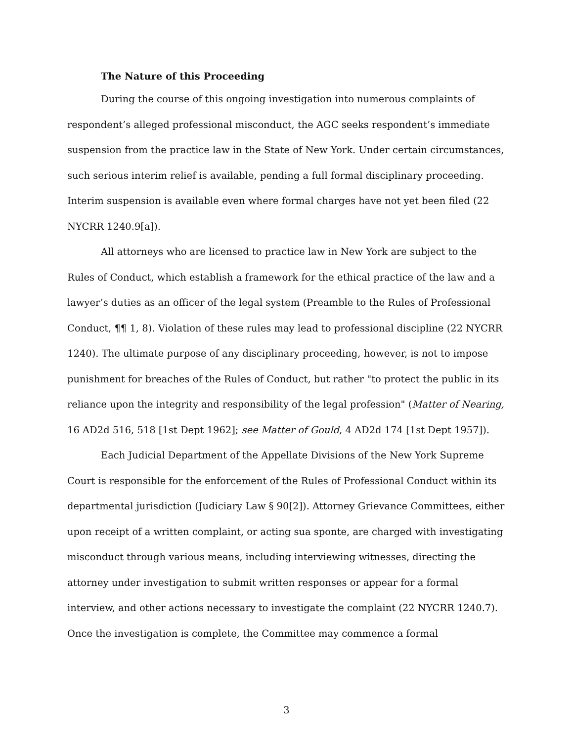The Nature of this Proceeding
During the course of this ongoing investigation into numerous complaints of respondent’s alleged professional misconduct, the AGC seeks respondent’s immediate suspension from the practice law in the State of New York. Under certain circumstances, such serious interim relief is available, pending a full formal disciplinary proceeding. Interim suspension is available even where formal charges have not yet been filed (22 NYCRR 1240.9[a]).
All attorneys who are licensed to practice law in New York are subject to the Rules of Conduct, which establish a framework for the ethical practice of the law and a lawyer’s duties as an officer of the legal system (Preamble to the Rules of Professional Conduct, ¶¶ 1, 8). Violation of these rules may lead to professional discipline (22 NYCRR 1240). The ultimate purpose of any disciplinary proceeding, however, is not to impose punishment for breaches of the Rules of Conduct, but rather "to protect the public in its reliance upon the integrity and responsibility of the legal profession" (Matter of Nearing, 16 AD2d 516, 518 [1st Dept 1962]; see Matter of Gould, 4 AD2d 174 [1st Dept 1957]).
Each Judicial Department of the Appellate Divisions of the New York Supreme Court is responsible for the enforcement of the Rules of Professional Conduct within its departmental jurisdiction (Judiciary Law § 90[2]). Attorney Grievance Committees, either upon receipt of a written complaint, or acting sua sponte, are charged with investigating misconduct through various means, including interviewing witnesses, directing the attorney under investigation to submit written responses or appear for a formal interview, and other actions necessary to investigate the complaint (22 NYCRR 1240.7). Once the investigation is complete, the Committee may commence a formal
3